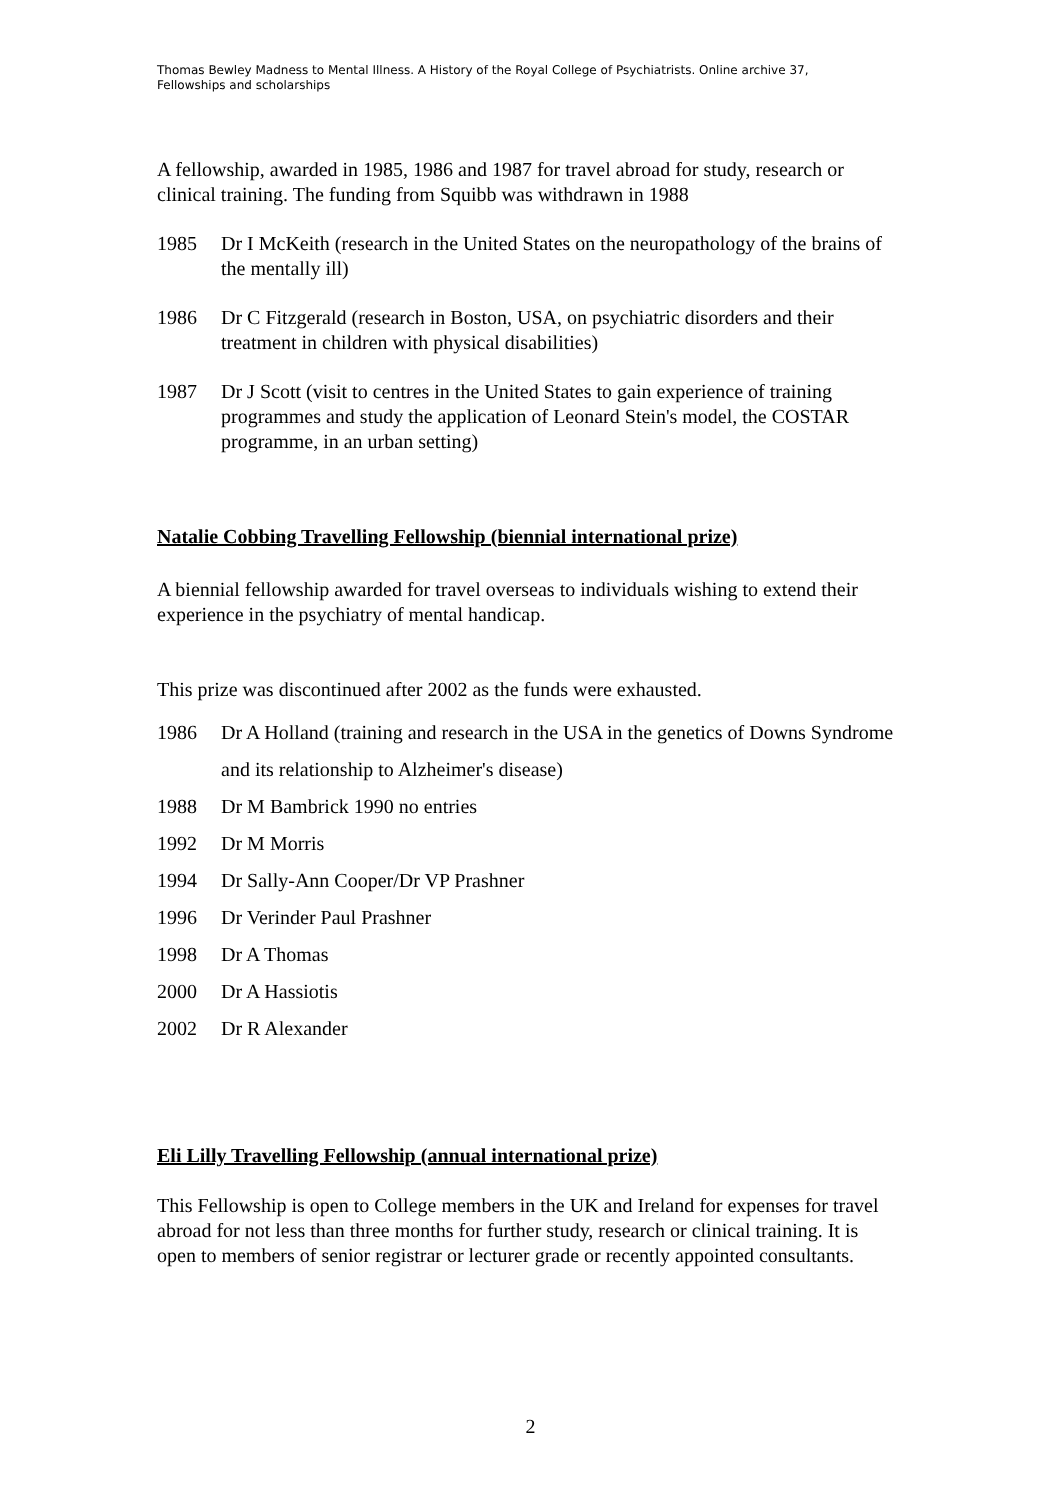Thomas Bewley Madness to Mental Illness. A History of the Royal College of Psychiatrists. Online archive 37, Fellowships and scholarships
A fellowship, awarded in 1985, 1986 and 1987 for travel abroad for study, research or clinical training. The funding from Squibb was withdrawn in 1988
1985 Dr I McKeith (research in the United States on the neuropathology of the brains of the mentally ill)
1986 Dr C Fitzgerald (research in Boston, USA, on psychiatric disorders and their treatment in children with physical disabilities)
1987 Dr J Scott (visit to centres in the United States to gain experience of training programmes and study the application of Leonard Stein's model, the COSTAR programme, in an urban setting)
Natalie Cobbing Travelling Fellowship (biennial international prize)
A biennial fellowship awarded for travel overseas to individuals wishing to extend their experience in the psychiatry of mental handicap.
This prize was discontinued after 2002 as the funds were exhausted.
1986 Dr A Holland (training and research in the USA in the genetics of Downs Syndrome and its relationship to Alzheimer's disease)
1988 Dr M Bambrick 1990 no entries
1992 Dr M Morris
1994 Dr Sally-Ann Cooper/Dr VP Prashner
1996 Dr Verinder Paul Prashner
1998 Dr A Thomas
2000 Dr A Hassiotis
2002 Dr R Alexander
Eli Lilly Travelling Fellowship (annual international prize)
This Fellowship is open to College members in the UK and Ireland for expenses for travel abroad for not less than three months for further study, research or clinical training. It is open to members of senior registrar or lecturer grade or recently appointed consultants.
2